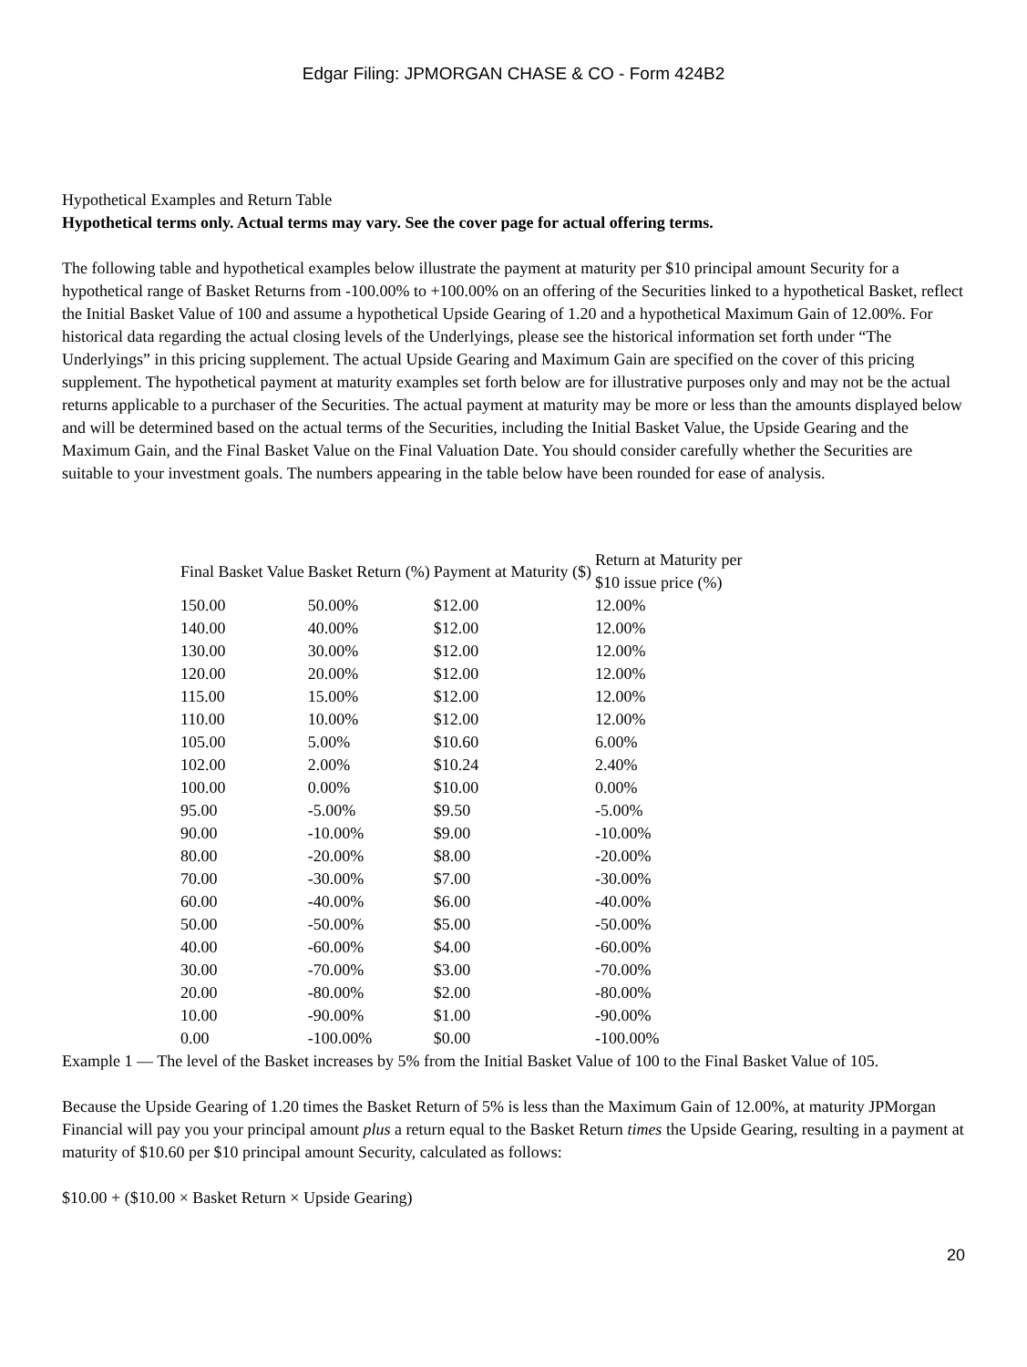Edgar Filing: JPMORGAN CHASE & CO - Form 424B2
Hypothetical Examples and Return Table
Hypothetical terms only. Actual terms may vary. See the cover page for actual offering terms.
The following table and hypothetical examples below illustrate the payment at maturity per $10 principal amount Security for a hypothetical range of Basket Returns from -100.00% to +100.00% on an offering of the Securities linked to a hypothetical Basket, reflect the Initial Basket Value of 100 and assume a hypothetical Upside Gearing of 1.20 and a hypothetical Maximum Gain of 12.00%. For historical data regarding the actual closing levels of the Underlyings, please see the historical information set forth under “The Underlyings” in this pricing supplement. The actual Upside Gearing and Maximum Gain are specified on the cover of this pricing supplement. The hypothetical payment at maturity examples set forth below are for illustrative purposes only and may not be the actual returns applicable to a purchaser of the Securities. The actual payment at maturity may be more or less than the amounts displayed below and will be determined based on the actual terms of the Securities, including the Initial Basket Value, the Upside Gearing and the Maximum Gain, and the Final Basket Value on the Final Valuation Date. You should consider carefully whether the Securities are suitable to your investment goals. The numbers appearing in the table below have been rounded for ease of analysis.
| Final Basket Value | Basket Return (%) | Payment at Maturity ($) | Return at Maturity per $10 issue price (%) |
| --- | --- | --- | --- |
| 150.00 | 50.00% | $12.00 | 12.00% |
| 140.00 | 40.00% | $12.00 | 12.00% |
| 130.00 | 30.00% | $12.00 | 12.00% |
| 120.00 | 20.00% | $12.00 | 12.00% |
| 115.00 | 15.00% | $12.00 | 12.00% |
| 110.00 | 10.00% | $12.00 | 12.00% |
| 105.00 | 5.00% | $10.60 | 6.00% |
| 102.00 | 2.00% | $10.24 | 2.40% |
| 100.00 | 0.00% | $10.00 | 0.00% |
| 95.00 | -5.00% | $9.50 | -5.00% |
| 90.00 | -10.00% | $9.00 | -10.00% |
| 80.00 | -20.00% | $8.00 | -20.00% |
| 70.00 | -30.00% | $7.00 | -30.00% |
| 60.00 | -40.00% | $6.00 | -40.00% |
| 50.00 | -50.00% | $5.00 | -50.00% |
| 40.00 | -60.00% | $4.00 | -60.00% |
| 30.00 | -70.00% | $3.00 | -70.00% |
| 20.00 | -80.00% | $2.00 | -80.00% |
| 10.00 | -90.00% | $1.00 | -90.00% |
| 0.00 | -100.00% | $0.00 | -100.00% |
Example 1 — The level of the Basket increases by 5% from the Initial Basket Value of 100 to the Final Basket Value of 105.
Because the Upside Gearing of 1.20 times the Basket Return of 5% is less than the Maximum Gain of 12.00%, at maturity JPMorgan Financial will pay you your principal amount plus a return equal to the Basket Return times the Upside Gearing, resulting in a payment at maturity of $10.60 per $10 principal amount Security, calculated as follows:
$10.00 + ($10.00 × Basket Return × Upside Gearing)
20